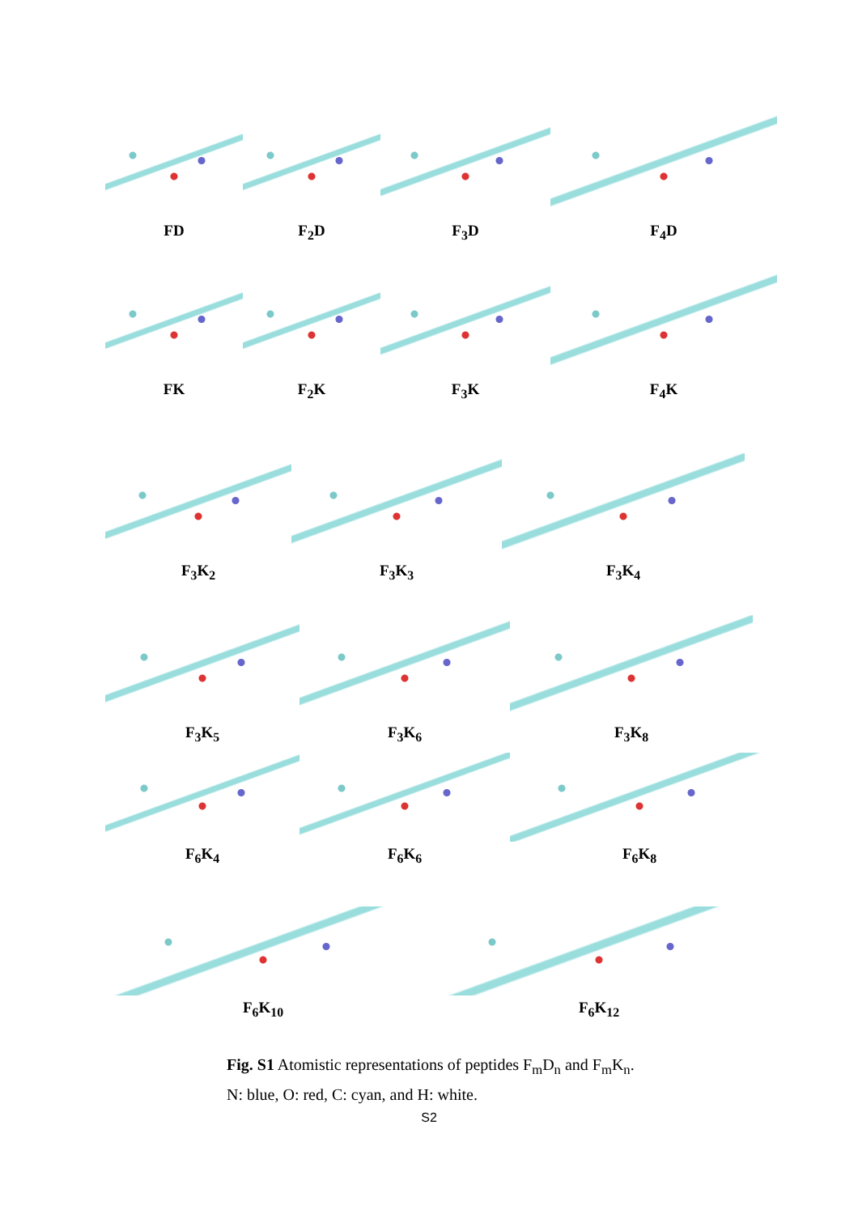FD F<sub>2</sub>D F<sub>3</sub>D F<sub>4</sub>D
FK F<sub>2</sub>K F<sub>3</sub>K F<sub>4</sub>K
F<sub>3</sub>K<sub>2</sub> F<sub>3</sub>K<sub>3</sub> F<sub>3</sub>K<sub>4</sub>
F<sub>3</sub>K<sub>5</sub> F<sub>3</sub>K<sub>6</sub> F<sub>3</sub>K<sub>8</sub>
F<sub>6</sub>K<sub>4</sub> F<sub>6</sub>K<sub>6</sub> F<sub>6</sub>K<sub>8</sub>
F<sub>6</sub>K<sub>10</sub> F<sub>6</sub>K<sub>12</sub>
Fig. S1 Atomistic representations of peptides F<sub>m</sub>D<sub>n</sub> and F<sub>m</sub>K<sub>n</sub>.
N: blue, O: red, C: cyan, and H: white.
S2